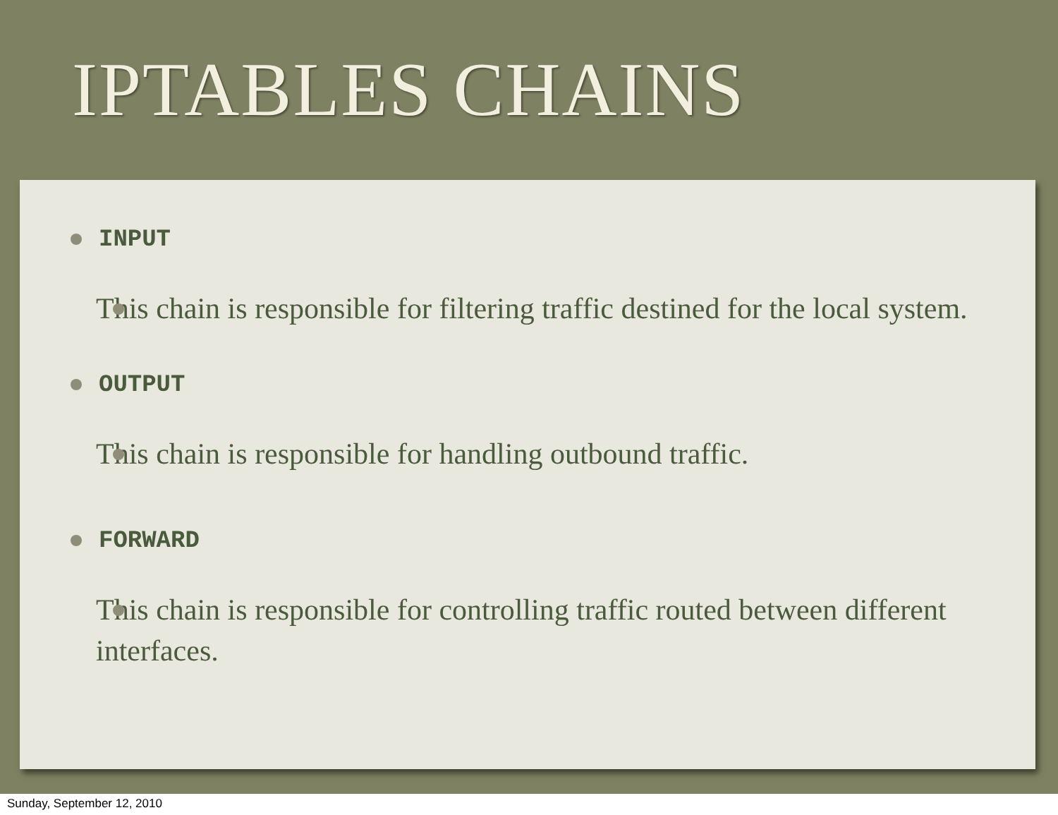IPTABLES CHAINS
INPUT
This chain is responsible for filtering traffic destined for the local system.
OUTPUT
This chain is responsible for handling outbound traffic.
FORWARD
This chain is responsible for controlling traffic routed between different interfaces.
Sunday, September 12, 2010